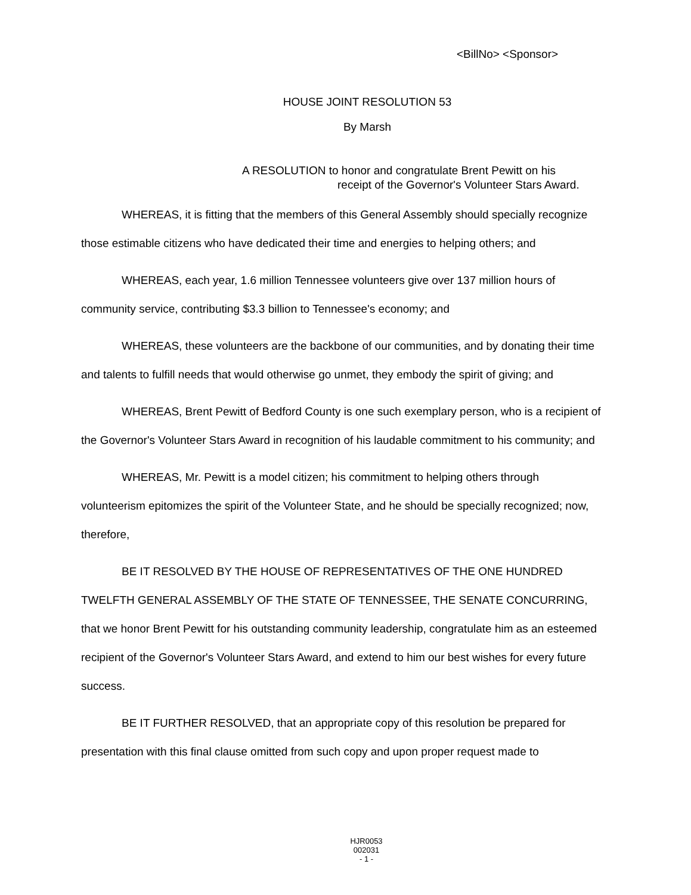<BillNo> <Sponsor>
HOUSE JOINT RESOLUTION 53
By Marsh
A RESOLUTION to honor and congratulate Brent Pewitt on his
receipt of the Governor's Volunteer Stars Award.
WHEREAS, it is fitting that the members of this General Assembly should specially recognize those estimable citizens who have dedicated their time and energies to helping others; and
WHEREAS, each year, 1.6 million Tennessee volunteers give over 137 million hours of community service, contributing $3.3 billion to Tennessee's economy; and
WHEREAS, these volunteers are the backbone of our communities, and by donating their time and talents to fulfill needs that would otherwise go unmet, they embody the spirit of giving; and
WHEREAS, Brent Pewitt of Bedford County is one such exemplary person, who is a recipient of the Governor's Volunteer Stars Award in recognition of his laudable commitment to his community; and
WHEREAS, Mr. Pewitt is a model citizen; his commitment to helping others through volunteerism epitomizes the spirit of the Volunteer State, and he should be specially recognized; now, therefore,
BE IT RESOLVED BY THE HOUSE OF REPRESENTATIVES OF THE ONE HUNDRED TWELFTH GENERAL ASSEMBLY OF THE STATE OF TENNESSEE, THE SENATE CONCURRING, that we honor Brent Pewitt for his outstanding community leadership, congratulate him as an esteemed recipient of the Governor's Volunteer Stars Award, and extend to him our best wishes for every future success.
BE IT FURTHER RESOLVED, that an appropriate copy of this resolution be prepared for presentation with this final clause omitted from such copy and upon proper request made to
HJR0053
002031
- 1 -